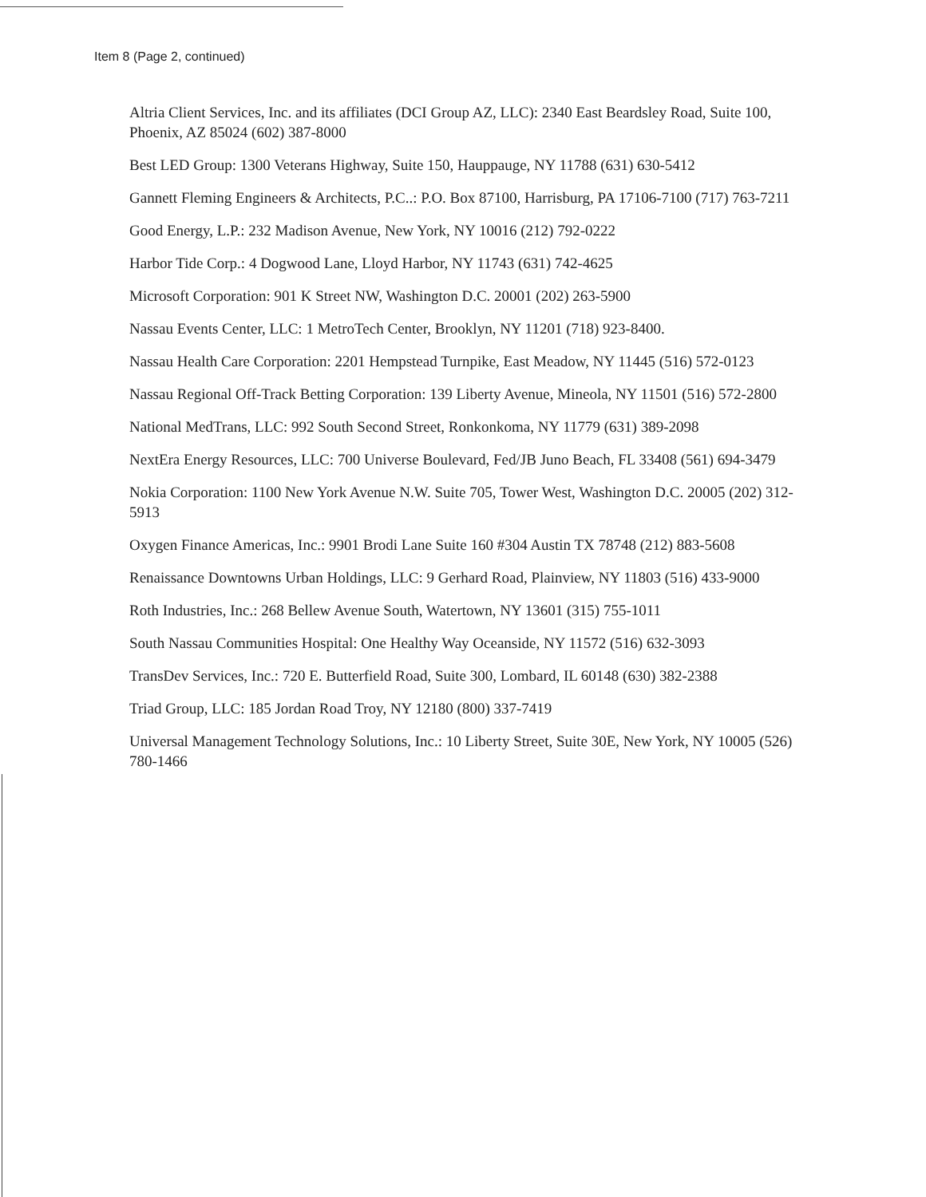Item 8 (Page 2, continued)
Altria Client Services, Inc. and its affiliates (DCI Group AZ, LLC): 2340 East Beardsley Road, Suite 100, Phoenix, AZ 85024 (602) 387-8000
Best LED Group: 1300 Veterans Highway, Suite 150, Hauppauge, NY 11788 (631) 630-5412
Gannett Fleming Engineers & Architects, P.C..: P.O. Box 87100, Harrisburg, PA 17106-7100 (717) 763-7211
Good Energy, L.P.: 232 Madison Avenue, New York, NY 10016 (212) 792-0222
Harbor Tide Corp.: 4 Dogwood Lane, Lloyd Harbor, NY 11743 (631) 742-4625
Microsoft Corporation: 901 K Street NW, Washington D.C. 20001 (202) 263-5900
Nassau Events Center, LLC: 1 MetroTech Center, Brooklyn, NY 11201 (718) 923-8400.
Nassau Health Care Corporation: 2201 Hempstead Turnpike, East Meadow, NY 11445 (516) 572-0123
Nassau Regional Off-Track Betting Corporation: 139 Liberty Avenue, Mineola, NY 11501 (516) 572-2800
National MedTrans, LLC: 992 South Second Street, Ronkonkoma, NY 11779 (631) 389-2098
NextEra Energy Resources, LLC: 700 Universe Boulevard, Fed/JB Juno Beach, FL 33408 (561) 694-3479
Nokia Corporation: 1100 New York Avenue N.W. Suite 705, Tower West, Washington D.C. 20005 (202) 312-5913
Oxygen Finance Americas, Inc.: 9901 Brodi Lane Suite 160 #304 Austin TX 78748 (212) 883-5608
Renaissance Downtowns Urban Holdings, LLC: 9 Gerhard Road, Plainview, NY 11803 (516) 433-9000
Roth Industries, Inc.: 268 Bellew Avenue South, Watertown, NY 13601 (315) 755-1011
South Nassau Communities Hospital: One Healthy Way Oceanside, NY 11572 (516) 632-3093
TransDev Services, Inc.: 720 E. Butterfield Road, Suite 300, Lombard, IL 60148 (630) 382-2388
Triad Group, LLC: 185 Jordan Road Troy, NY 12180 (800) 337-7419
Universal Management Technology Solutions, Inc.: 10 Liberty Street, Suite 30E, New York, NY 10005 (526) 780-1466